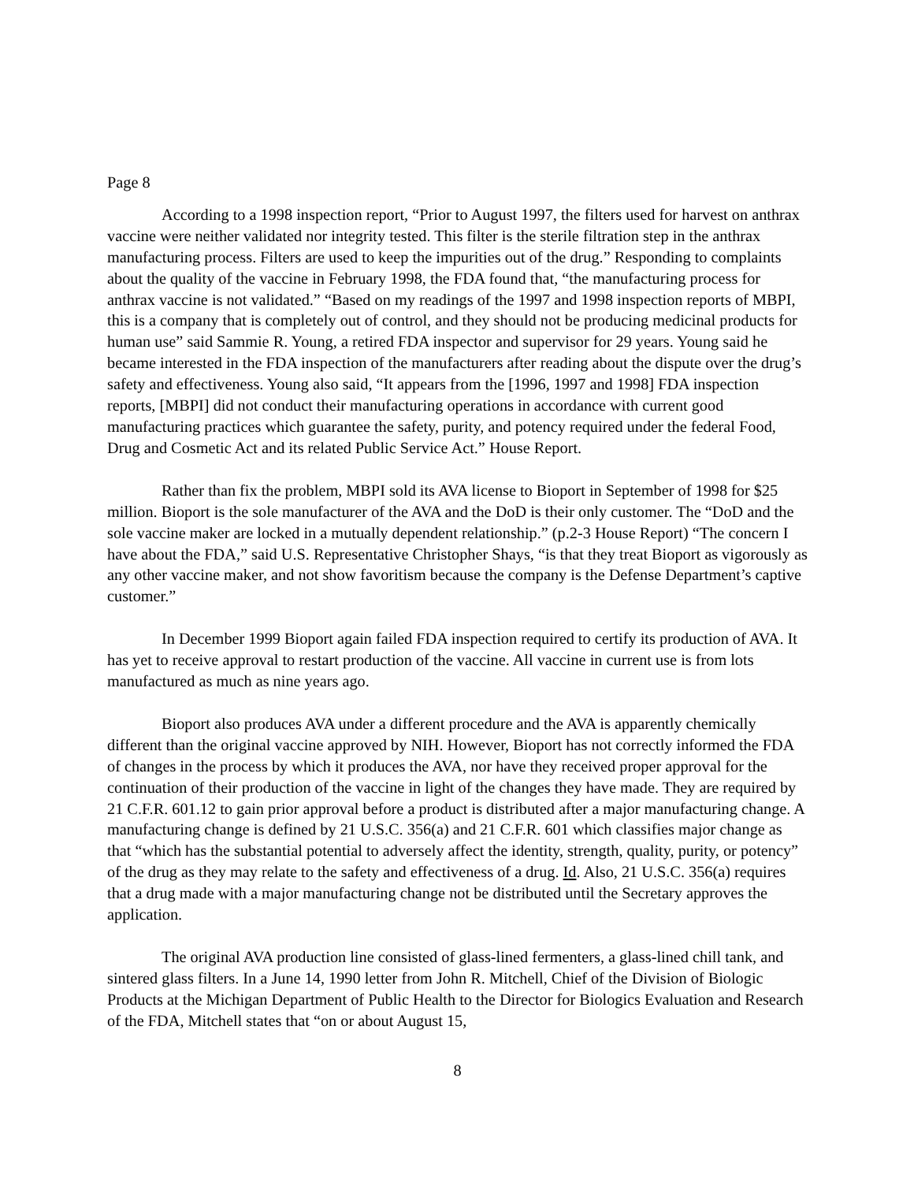Page 8
According to a 1998 inspection report, “Prior to August 1997, the filters used for harvest on anthrax vaccine were neither validated nor integrity tested. This filter is the sterile filtration step in the anthrax manufacturing process. Filters are used to keep the impurities out of the drug.” Responding to complaints about the quality of the vaccine in February 1998, the FDA found that, “the manufacturing process for anthrax vaccine is not validated.” “Based on my readings of the 1997 and 1998 inspection reports of MBPI, this is a company that is completely out of control, and they should not be producing medicinal products for human use” said Sammie R. Young, a retired FDA inspector and supervisor for 29 years. Young said he became interested in the FDA inspection of the manufacturers after reading about the dispute over the drug’s safety and effectiveness. Young also said, “It appears from the [1996, 1997 and 1998] FDA inspection reports, [MBPI] did not conduct their manufacturing operations in accordance with current good manufacturing practices which guarantee the safety, purity, and potency required under the federal Food, Drug and Cosmetic Act and its related Public Service Act.” House Report.
Rather than fix the problem, MBPI sold its AVA license to Bioport in September of 1998 for $25 million. Bioport is the sole manufacturer of the AVA and the DoD is their only customer. The “DoD and the sole vaccine maker are locked in a mutually dependent relationship.” (p.2-3 House Report) “The concern I have about the FDA,” said U.S. Representative Christopher Shays, “is that they treat Bioport as vigorously as any other vaccine maker, and not show favoritism because the company is the Defense Department’s captive customer.”
In December 1999 Bioport again failed FDA inspection required to certify its production of AVA. It has yet to receive approval to restart production of the vaccine. All vaccine in current use is from lots manufactured as much as nine years ago.
Bioport also produces AVA under a different procedure and the AVA is apparently chemically different than the original vaccine approved by NIH. However, Bioport has not correctly informed the FDA of changes in the process by which it produces the AVA, nor have they received proper approval for the continuation of their production of the vaccine in light of the changes they have made. They are required by 21 C.F.R. 601.12 to gain prior approval before a product is distributed after a major manufacturing change. A manufacturing change is defined by 21 U.S.C. 356(a) and 21 C.F.R. 601 which classifies major change as that “which has the substantial potential to adversely affect the identity, strength, quality, purity, or potency” of the drug as they may relate to the safety and effectiveness of a drug. Id. Also, 21 U.S.C. 356(a) requires that a drug made with a major manufacturing change not be distributed until the Secretary approves the application.
The original AVA production line consisted of glass-lined fermenters, a glass-lined chill tank, and sintered glass filters. In a June 14, 1990 letter from John R. Mitchell, Chief of the Division of Biologic Products at the Michigan Department of Public Health to the Director for Biologics Evaluation and Research of the FDA, Mitchell states that “on or about August 15,
8